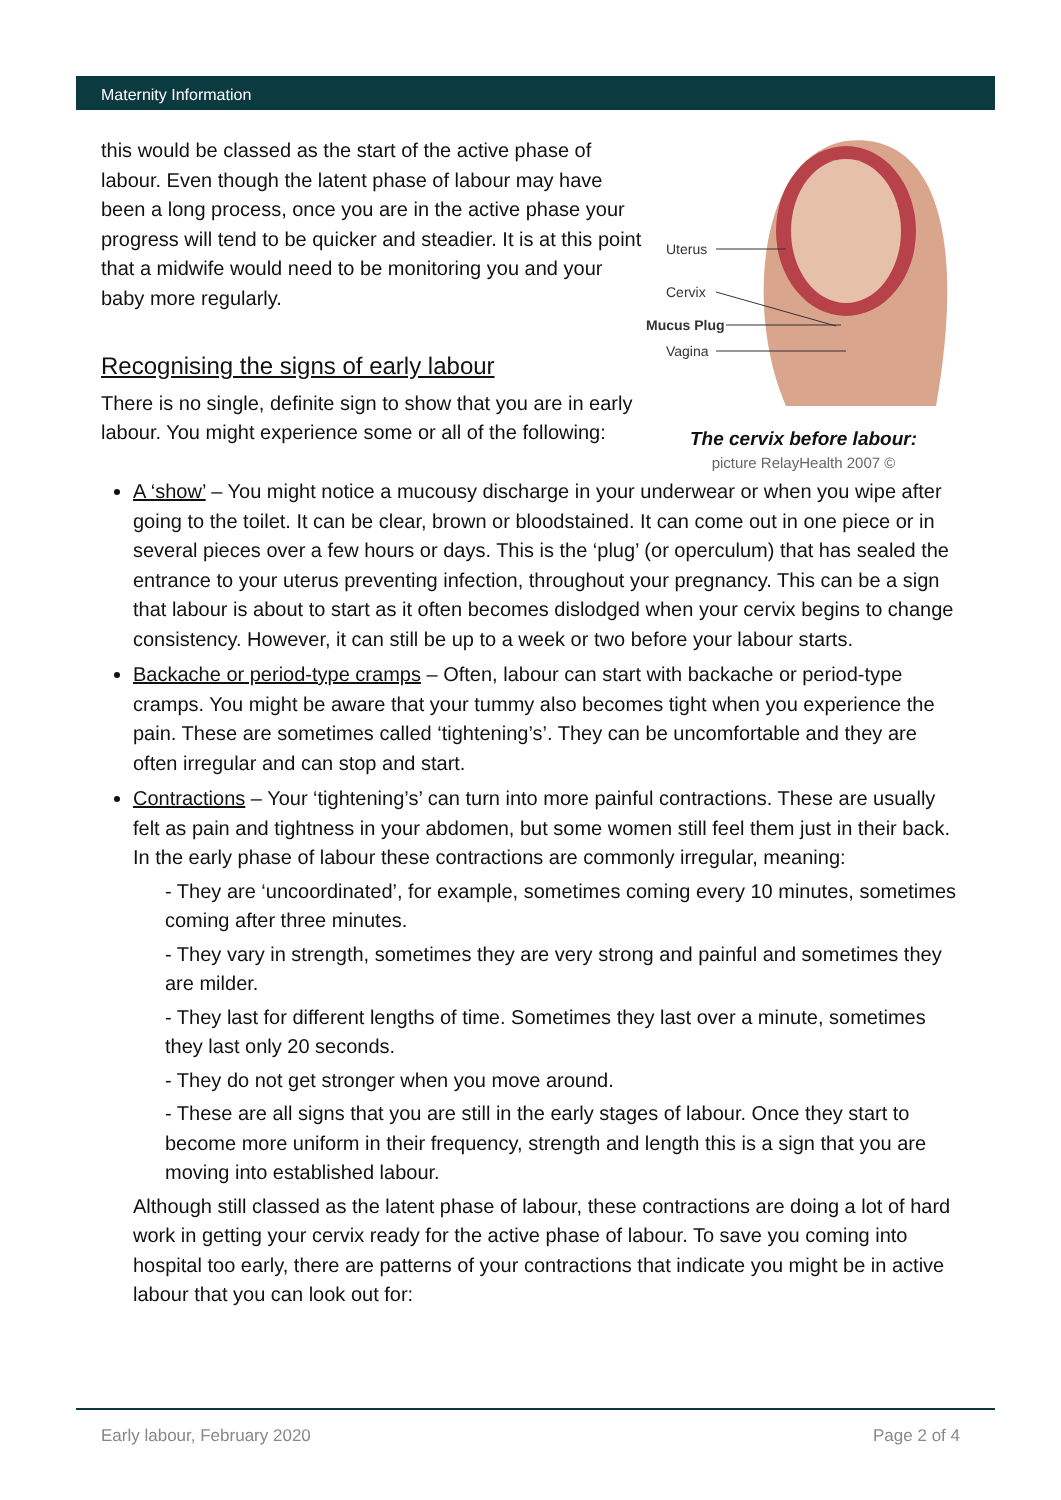Maternity Information
this would be classed as the start of the active phase of labour. Even though the latent phase of labour may have been a long process, once you are in the active phase your progress will tend to be quicker and steadier. It is at this point that a midwife would need to be monitoring you and your baby more regularly.
Recognising the signs of early labour
There is no single, definite sign to show that you are in early labour. You might experience some or all of the following:
Uterus
Cervix
Mucus Plug
Vagina
The cervix before labour:
picture RelayHealth 2007 ©
A ‘show’ – You might notice a mucousy discharge in your underwear or when you wipe after going to the toilet. It can be clear, brown or bloodstained. It can come out in one piece or in several pieces over a few hours or days. This is the ‘plug’ (or operculum) that has sealed the entrance to your uterus preventing infection, throughout your pregnancy. This can be a sign that labour is about to start as it often becomes dislodged when your cervix begins to change consistency. However, it can still be up to a week or two before your labour starts.
Backache or period-type cramps – Often, labour can start with backache or period-type cramps. You might be aware that your tummy also becomes tight when you experience the pain. These are sometimes called ‘tightening’s’. They can be uncomfortable and they are often irregular and can stop and start.
Contractions – Your ‘tightening’s’ can turn into more painful contractions. These are usually felt as pain and tightness in your abdomen, but some women still feel them just in their back. In the early phase of labour these contractions are commonly irregular, meaning:
- They are ‘uncoordinated’, for example, sometimes coming every 10 minutes, sometimes coming after three minutes.
- They vary in strength, sometimes they are very strong and painful and sometimes they are milder.
- They last for different lengths of time. Sometimes they last over a minute, sometimes they last only 20 seconds.
- They do not get stronger when you move around.
- These are all signs that you are still in the early stages of labour. Once they start to become more uniform in their frequency, strength and length this is a sign that you are moving into established labour.
Although still classed as the latent phase of labour, these contractions are doing a lot of hard work in getting your cervix ready for the active phase of labour. To save you coming into hospital too early, there are patterns of your contractions that indicate you might be in active labour that you can look out for:
Early labour, February 2020 Page 2 of 4